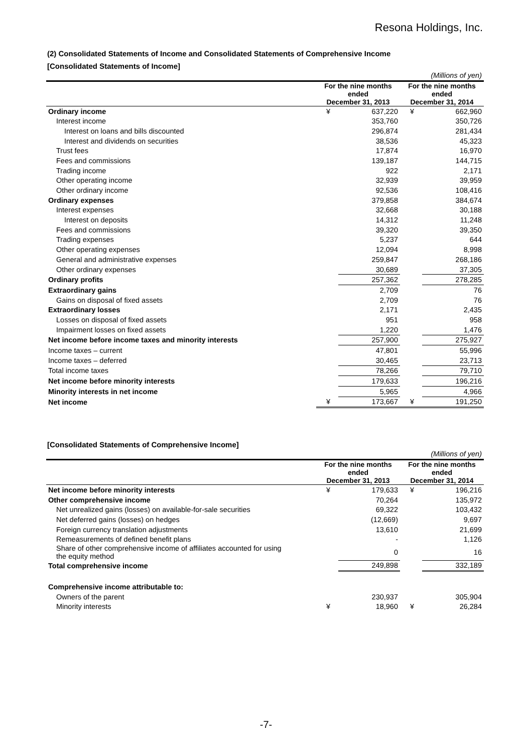Resona Holdings, Inc.
(2) Consolidated Statements of Income and Consolidated Statements of Comprehensive Income
[Consolidated Statements of Income]
| | (Millions of yen) | | | |
| | For the nine months ended December 31, 2013 | | For the nine months ended December 31, 2014 | |
| Ordinary income | ¥ | 637,220 | ¥ | 662,960 |
| Interest income | | 353,760 | | 350,726 |
| Interest on loans and bills discounted | | 296,874 | | 281,434 |
| Interest and dividends on securities | | 38,536 | | 45,323 |
| Trust fees | | 17,874 | | 16,970 |
| Fees and commissions | | 139,187 | | 144,715 |
| Trading income | | 922 | | 2,171 |
| Other operating income | | 32,939 | | 39,959 |
| Other ordinary income | | 92,536 | | 108,416 |
| Ordinary expenses | | 379,858 | | 384,674 |
| Interest expenses | | 32,668 | | 30,188 |
| Interest on deposits | | 14,312 | | 11,248 |
| Fees and commissions | | 39,320 | | 39,350 |
| Trading expenses | | 5,237 | | 644 |
| Other operating expenses | | 12,094 | | 8,998 |
| General and administrative expenses | | 259,847 | | 268,186 |
| Other ordinary expenses | | 30,689 | | 37,305 |
| Ordinary profits | | 257,362 | | 278,285 |
| Extraordinary gains | | 2,709 | | 76 |
| Gains on disposal of fixed assets | | 2,709 | | 76 |
| Extraordinary losses | | 2,171 | | 2,435 |
| Losses on disposal of fixed assets | | 951 | | 958 |
| Impairment losses on fixed assets | | 1,220 | | 1,476 |
| Net income before income taxes and minority interests | | 257,900 | | 275,927 |
| Income taxes – current | | 47,801 | | 55,996 |
| Income taxes – deferred | | 30,465 | | 23,713 |
| Total income taxes | | 78,266 | | 79,710 |
| Net income before minority interests | | 179,633 | | 196,216 |
| Minority interests in net income | | 5,965 | | 4,966 |
| Net income | ¥ | 173,667 | ¥ | 191,250 |
[Consolidated Statements of Comprehensive Income]
| | (Millions of yen) | | | |
| | For the nine months ended December 31, 2013 | | For the nine months ended December 31, 2014 | |
| Net income before minority interests | ¥ | 179,633 | ¥ | 196,216 |
| Other comprehensive income | | 70,264 | | 135,972 |
| Net unrealized gains (losses) on available-for-sale securities | | 69,322 | | 103,432 |
| Net deferred gains (losses) on hedges | | (12,669) | | 9,697 |
| Foreign currency translation adjustments | | 13,610 | | 21,699 |
| Remeasurements of defined benefit plans | | - | | 1,126 |
| Share of other comprehensive income of affiliates accounted for using the equity method | | 0 | | 16 |
| Total comprehensive income | | 249,898 | | 332,189 |
| Comprehensive income attributable to: | | | | |
| Owners of the parent | | 230,937 | | 305,904 |
| Minority interests | ¥ | 18,960 | ¥ | 26,284 |
-7-